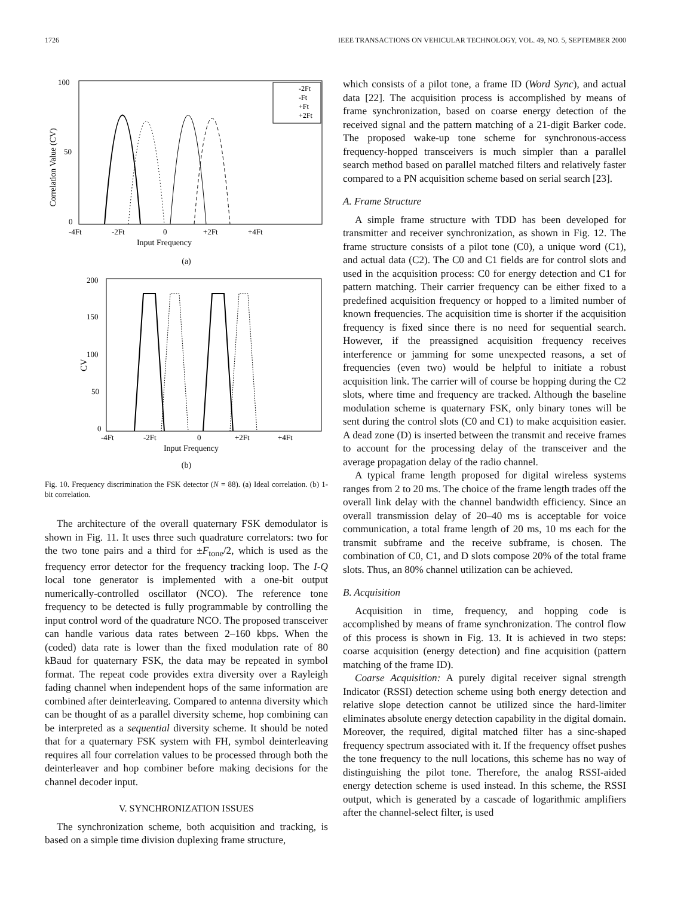1726 IEEE TRANSACTIONS ON VEHICULAR TECHNOLOGY, VOL. 49, NO. 5, SEPTEMBER 2000
100
50
0
Correlation Value (CV)
-4Ft
-2Ft
0
+2Ft
+4Ft
Input Frequency
-2Ft
-Ft
+Ft
+2Ft
(a)
200
150
100
50
0
CV
-4Ft
-2Ft
0
+2Ft
+4Ft
Input Frequency
(b)
Fig. 10. Frequency discrimination the FSK detector (N = 88). (a) Ideal correlation. (b) 1-bit correlation.
The architecture of the overall quaternary FSK demodulator is shown in Fig. 11. It uses three such quadrature correlators: two for the two tone pairs and a third for ±F<sub>tone</sub>/2, which is used as the frequency error detector for the frequency tracking loop. The I-Q local tone generator is implemented with a one-bit output numerically-controlled oscillator (NCO). The reference tone frequency to be detected is fully programmable by controlling the input control word of the quadrature NCO. The proposed transceiver can handle various data rates between 2–160 kbps. When the (coded) data rate is lower than the fixed modulation rate of 80 kBaud for quaternary FSK, the data may be repeated in symbol format. The repeat code provides extra diversity over a Rayleigh fading channel when independent hops of the same information are combined after deinterleaving. Compared to antenna diversity which can be thought of as a parallel diversity scheme, hop combining can be interpreted as a sequential diversity scheme. It should be noted that for a quaternary FSK system with FH, symbol deinterleaving requires all four correlation values to be processed through both the deinterleaver and hop combiner before making decisions for the channel decoder input.
V. SYNCHRONIZATION ISSUES
The synchronization scheme, both acquisition and tracking, is based on a simple time division duplexing frame structure,
which consists of a pilot tone, a frame ID (Word Sync), and actual data [22]. The acquisition process is accomplished by means of frame synchronization, based on coarse energy detection of the received signal and the pattern matching of a 21-digit Barker code. The proposed wake-up tone scheme for synchronous-access frequency-hopped transceivers is much simpler than a parallel search method based on parallel matched filters and relatively faster compared to a PN acquisition scheme based on serial search [23].
A. Frame Structure
A simple frame structure with TDD has been developed for transmitter and receiver synchronization, as shown in Fig. 12. The frame structure consists of a pilot tone (C0), a unique word (C1), and actual data (C2). The C0 and C1 fields are for control slots and used in the acquisition process: C0 for energy detection and C1 for pattern matching. Their carrier frequency can be either fixed to a predefined acquisition frequency or hopped to a limited number of known frequencies. The acquisition time is shorter if the acquisition frequency is fixed since there is no need for sequential search. However, if the preassigned acquisition frequency receives interference or jamming for some unexpected reasons, a set of frequencies (even two) would be helpful to initiate a robust acquisition link. The carrier will of course be hopping during the C2 slots, where time and frequency are tracked. Although the baseline modulation scheme is quaternary FSK, only binary tones will be sent during the control slots (C0 and C1) to make acquisition easier. A dead zone (D) is inserted between the transmit and receive frames to account for the processing delay of the transceiver and the average propagation delay of the radio channel.
A typical frame length proposed for digital wireless systems ranges from 2 to 20 ms. The choice of the frame length trades off the overall link delay with the channel bandwidth efficiency. Since an overall transmission delay of 20–40 ms is acceptable for voice communication, a total frame length of 20 ms, 10 ms each for the transmit subframe and the receive subframe, is chosen. The combination of C0, C1, and D slots compose 20% of the total frame slots. Thus, an 80% channel utilization can be achieved.
B. Acquisition
Acquisition in time, frequency, and hopping code is accomplished by means of frame synchronization. The control flow of this process is shown in Fig. 13. It is achieved in two steps: coarse acquisition (energy detection) and fine acquisition (pattern matching of the frame ID).
Coarse Acquisition: A purely digital receiver signal strength Indicator (RSSI) detection scheme using both energy detection and relative slope detection cannot be utilized since the hard-limiter eliminates absolute energy detection capability in the digital domain. Moreover, the required, digital matched filter has a sinc-shaped frequency spectrum associated with it. If the frequency offset pushes the tone frequency to the null locations, this scheme has no way of distinguishing the pilot tone. Therefore, the analog RSSI-aided energy detection scheme is used instead. In this scheme, the RSSI output, which is generated by a cascade of logarithmic amplifiers after the channel-select filter, is used